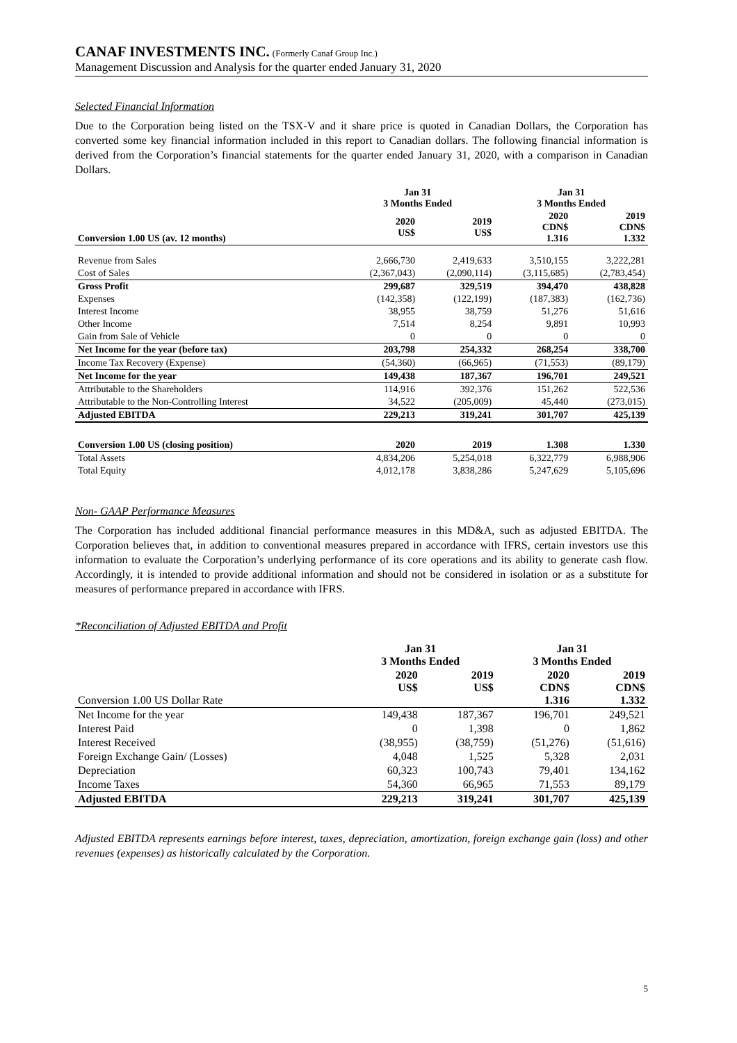CANAF INVESTMENTS INC. (Formerly Canaf Group Inc.)
Management Discussion and Analysis for the quarter ended January 31, 2020
Selected Financial Information
Due to the Corporation being listed on the TSX-V and it share price is quoted in Canadian Dollars, the Corporation has converted some key financial information included in this report to Canadian dollars. The following financial information is derived from the Corporation’s financial statements for the quarter ended January 31, 2020, with a comparison in Canadian Dollars.
| | Jan 31 3 Months Ended | | Jan 31 3 Months Ended | |
| --- | --- | --- | --- | --- |
| Conversion 1.00 US (av. 12 months) | 2020 US$ | 2019 US$ | 2020 CDN$ 1.316 | 2019 CDN$ 1.332 |
| Revenue from Sales | 2,666,730 | 2,419,633 | 3,510,155 | 3,222,281 |
| Cost of Sales | (2,367,043) | (2,090,114) | (3,115,685) | (2,783,454) |
| Gross Profit | 299,687 | 329,519 | 394,470 | 438,828 |
| Expenses | (142,358) | (122,199) | (187,383) | (162,736) |
| Interest Income | 38,955 | 38,759 | 51,276 | 51,616 |
| Other Income | 7,514 | 8,254 | 9,891 | 10,993 |
| Gain from Sale of Vehicle | 0 | 0 | 0 | 0 |
| Net Income for the year (before tax) | 203,798 | 254,332 | 268,254 | 338,700 |
| Income Tax Recovery (Expense) | (54,360) | (66,965) | (71,553) | (89,179) |
| Net Income for the year | 149,438 | 187,367 | 196,701 | 249,521 |
| Attributable to the Shareholders | 114,916 | 392,376 | 151,262 | 522,536 |
| Attributable to the Non-Controlling Interest | 34,522 | (205,009) | 45,440 | (273,015) |
| Adjusted EBITDA | 229,213 | 319,241 | 301,707 | 425,139 |
| Conversion 1.00 US (closing position) | 2020 | 2019 | 1.308 | 1.330 |
| Total Assets | 4,834,206 | 5,254,018 | 6,322,779 | 6,988,906 |
| Total Equity | 4,012,178 | 3,838,286 | 5,247,629 | 5,105,696 |
Non- GAAP Performance Measures
The Corporation has included additional financial performance measures in this MD&A, such as adjusted EBITDA. The Corporation believes that, in addition to conventional measures prepared in accordance with IFRS, certain investors use this information to evaluate the Corporation’s underlying performance of its core operations and its ability to generate cash flow. Accordingly, it is intended to provide additional information and should not be considered in isolation or as a substitute for measures of performance prepared in accordance with IFRS.
*Reconciliation of Adjusted EBITDA and Profit
| | Jan 31 3 Months Ended | | Jan 31 3 Months Ended | |
| --- | --- | --- | --- | --- |
| Conversion 1.00 US Dollar Rate | 2020 US$ | 2019 US$ | 2020 CDN$ 1.316 | 2019 CDN$ 1.332 |
| Net Income for the year | 149,438 | 187,367 | 196,701 | 249,521 |
| Interest Paid | 0 | 1,398 | 0 | 1,862 |
| Interest Received | (38,955) | (38,759) | (51,276) | (51,616) |
| Foreign Exchange Gain/ (Losses) | 4,048 | 1,525 | 5,328 | 2,031 |
| Depreciation | 60,323 | 100,743 | 79,401 | 134,162 |
| Income Taxes | 54,360 | 66,965 | 71,553 | 89,179 |
| Adjusted EBITDA | 229,213 | 319,241 | 301,707 | 425,139 |
Adjusted EBITDA represents earnings before interest, taxes, depreciation, amortization, foreign exchange gain (loss) and other revenues (expenses) as historically calculated by the Corporation.
5